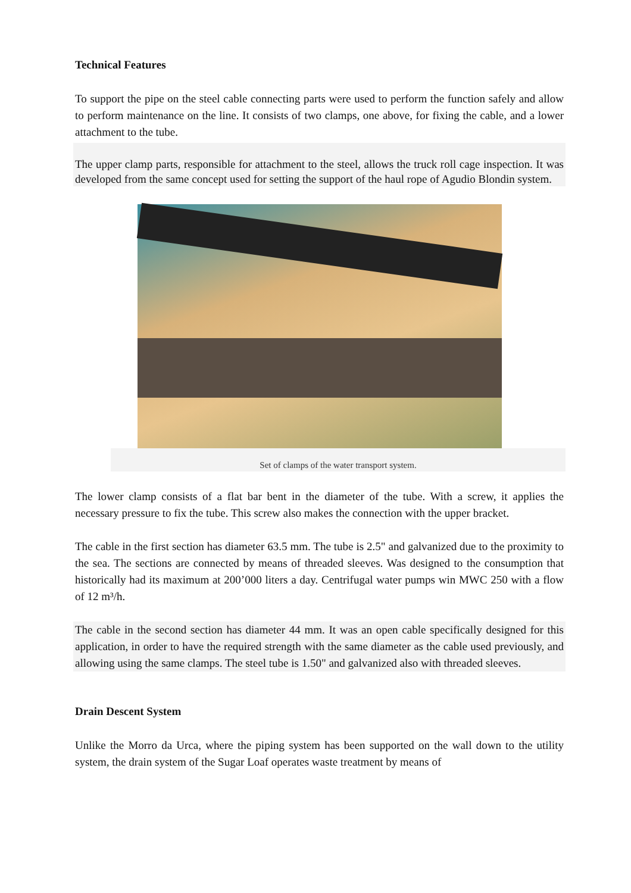Technical Features
To support the pipe on the steel cable connecting parts were used to perform the function safely and allow to perform maintenance on the line. It consists of two clamps, one above, for fixing the cable, and a lower attachment to the tube.
The upper clamp parts, responsible for attachment to the steel, allows the truck roll cage inspection. It was developed from the same concept used for setting the support of the haul rope of Agudio Blondin system.
Set of clamps of the water transport system.
The lower clamp consists of a flat bar bent in the diameter of the tube. With a screw, it applies the necessary pressure to fix the tube. This screw also makes the connection with the upper bracket.
The cable in the first section has diameter 63.5 mm. The tube is 2.5" and galvanized due to the proximity to the sea. The sections are connected by means of threaded sleeves. Was designed to the consumption that historically had its maximum at 200’000 liters a day. Centrifugal water pumps win MWC 250 with a flow of 12 m³/h.
The cable in the second section has diameter 44 mm. It was an open cable specifically designed for this application, in order to have the required strength with the same diameter as the cable used previously, and allowing using the same clamps. The steel tube is 1.50" and galvanized also with threaded sleeves.
Drain Descent System
Unlike the Morro da Urca, where the piping system has been supported on the wall down to the utility system, the drain system of the Sugar Loaf operates waste treatment by means of